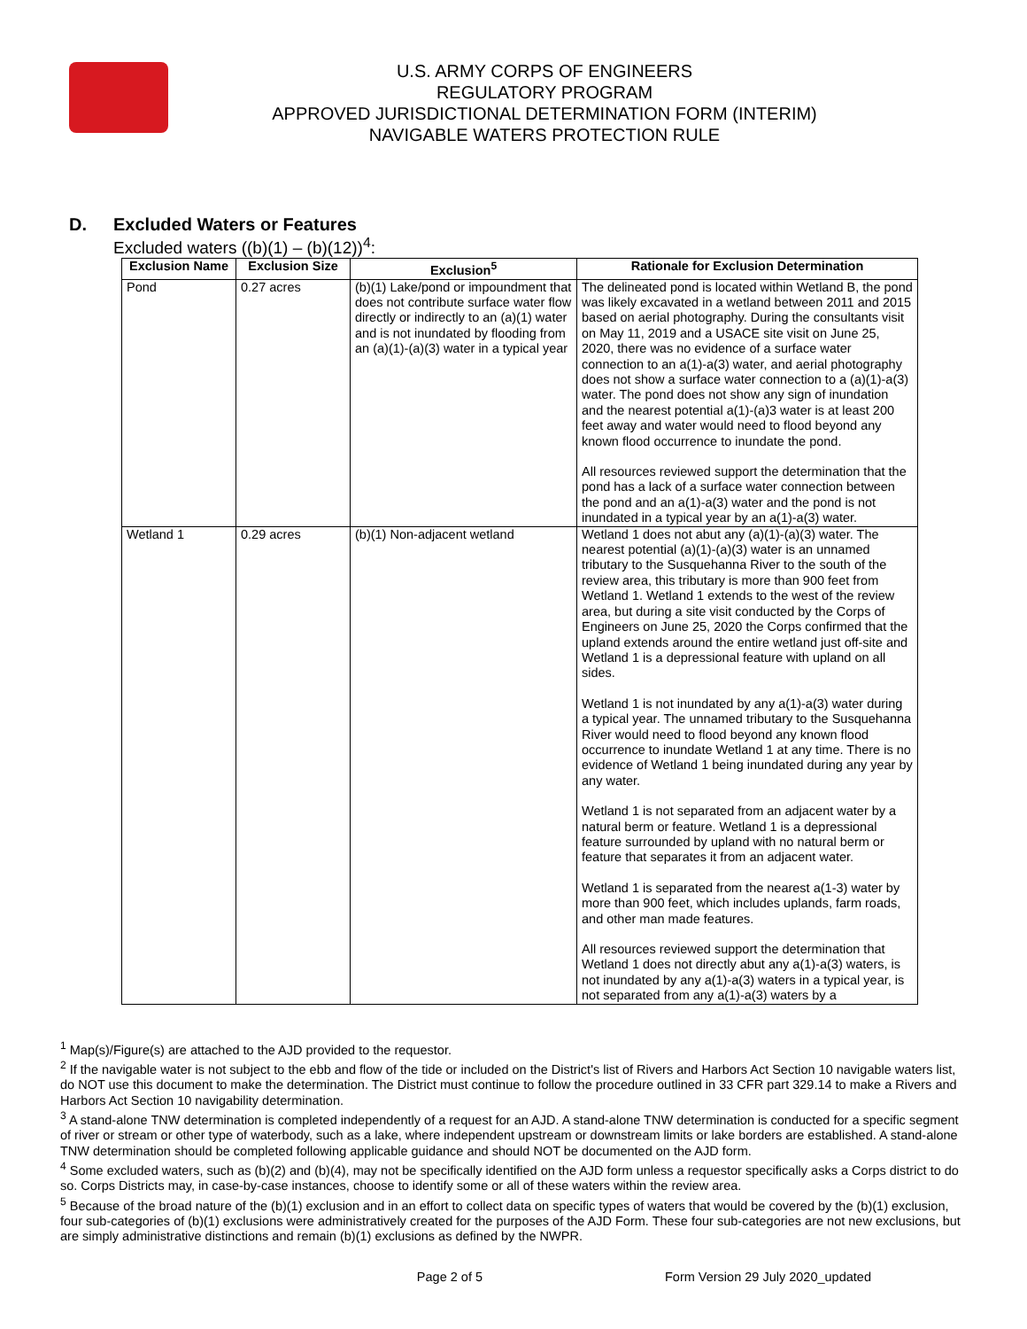U.S. ARMY CORPS OF ENGINEERS
REGULATORY PROGRAM
APPROVED JURISDICTIONAL DETERMINATION FORM (INTERIM)
NAVIGABLE WATERS PROTECTION RULE
D. Excluded Waters or Features
Excluded waters ((b)(1) – (b)(12))<sup>4</sup>:
| Exclusion Name | Exclusion Size | Exclusion<sup>5</sup> | Rationale for Exclusion Determination |
| --- | --- | --- | --- |
| Pond | 0.27 acres | (b)(1) Lake/pond or impoundment that does not contribute surface water flow directly or indirectly to an (a)(1) water and is not inundated by flooding from an (a)(1)-(a)(3) water in a typical year | The delineated pond is located within Wetland B, the pond was likely excavated in a wetland between 2011 and 2015 based on aerial photography. During the consultants visit on May 11, 2019 and a USACE site visit on June 25, 2020, there was no evidence of a surface water connection to an a(1)-a(3) water, and aerial photography does not show a surface water connection to a (a)(1)-a(3) water. The pond does not show any sign of inundation and the nearest potential a(1)-(a)3 water is at least 200 feet away and water would need to flood beyond any known flood occurrence to inundate the pond. All resources reviewed support the determination that the pond has a lack of a surface water connection between the pond and an a(1)-a(3) water and the pond is not inundated in a typical year by an a(1)-a(3) water. |
| Wetland 1 | 0.29 acres | (b)(1) Non-adjacent wetland | Wetland 1 does not abut any (a)(1)-(a)(3) water. The nearest potential (a)(1)-(a)(3) water is an unnamed tributary to the Susquehanna River to the south of the review area, this tributary is more than 900 feet from Wetland 1. Wetland 1 extends to the west of the review area, but during a site visit conducted by the Corps of Engineers on June 25, 2020 the Corps confirmed that the upland extends around the entire wetland just off-site and Wetland 1 is a depressional feature with upland on all sides. Wetland 1 is not inundated by any a(1)-a(3) water during a typical year. The unnamed tributary to the Susquehanna River would need to flood beyond any known flood occurrence to inundate Wetland 1 at any time. There is no evidence of Wetland 1 being inundated during any year by any water. Wetland 1 is not separated from an adjacent water by a natural berm or feature. Wetland 1 is a depressional feature surrounded by upland with no natural berm or feature that separates it from an adjacent water. Wetland 1 is separated from the nearest a(1-3) water by more than 900 feet, which includes uplands, farm roads, and other man made features. All resources reviewed support the determination that Wetland 1 does not directly abut any a(1)-a(3) waters, is not inundated by any a(1)-a(3) waters in a typical year, is not separated from any a(1)-a(3) waters by a |
<sup>1</sup> Map(s)/Figure(s) are attached to the AJD provided to the requestor.
<sup>2</sup> If the navigable water is not subject to the ebb and flow of the tide or included on the District's list of Rivers and Harbors Act Section 10 navigable waters list, do NOT use this document to make the determination. The District must continue to follow the procedure outlined in 33 CFR part 329.14 to make a Rivers and Harbors Act Section 10 navigability determination.
<sup>3</sup> A stand-alone TNW determination is completed independently of a request for an AJD. A stand-alone TNW determination is conducted for a specific segment of river or stream or other type of waterbody, such as a lake, where independent upstream or downstream limits or lake borders are established. A stand-alone TNW determination should be completed following applicable guidance and should NOT be documented on the AJD form.
<sup>4</sup> Some excluded waters, such as (b)(2) and (b)(4), may not be specifically identified on the AJD form unless a requestor specifically asks a Corps district to do so. Corps Districts may, in case-by-case instances, choose to identify some or all of these waters within the review area.
<sup>5</sup> Because of the broad nature of the (b)(1) exclusion and in an effort to collect data on specific types of waters that would be covered by the (b)(1) exclusion, four sub-categories of (b)(1) exclusions were administratively created for the purposes of the AJD Form. These four sub-categories are not new exclusions, but are simply administrative distinctions and remain (b)(1) exclusions as defined by the NWPR.
Page 2 of 5 Form Version 29 July 2020_updated